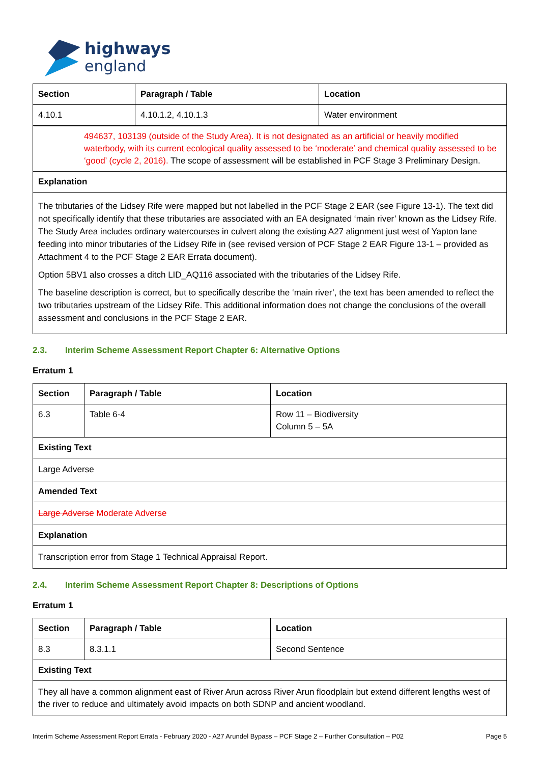highways
england
| Section | Paragraph / Table | Location |
| --- | --- | --- |
| 4.10.1 | 4.10.1.2, 4.10.1.3 | Water environment |
| 494637, 103139 (outside of the Study Area). It is not designated as an artificial or heavily modified waterbody, with its current ecological quality assessed to be ‘moderate’ and chemical quality assessed to be ‘good’ (cycle 2, 2016). The scope of assessment will be established in PCF Stage 3 Preliminary Design. | | |
| Explanation | | |
| The tributaries of the Lidsey Rife were mapped but not labelled in the PCF Stage 2 EAR (see Figure 13-1). The text did not specifically identify that these tributaries are associated with an EA designated ‘main river’ known as the Lidsey Rife. The Study Area includes ordinary watercourses in culvert along the existing A27 alignment just west of Yapton lane feeding into minor tributaries of the Lidsey Rife in (see revised version of PCF Stage 2 EAR Figure 13-1 – provided as Attachment 4 to the PCF Stage 2 EAR Errata document). Option 5BV1 also crosses a ditch LID_AQ116 associated with the tributaries of the Lidsey Rife. The baseline description is correct, but to specifically describe the ‘main river’, the text has been amended to reflect the two tributaries upstream of the Lidsey Rife. This additional information does not change the conclusions of the overall assessment and conclusions in the PCF Stage 2 EAR. | | |
2.3. Interim Scheme Assessment Report Chapter 6: Alternative Options
Erratum 1
| Section | Paragraph / Table | Location |
| --- | --- | --- |
| 6.3 | Table 6-4 | Row 11 – Biodiversity Column 5 – 5A |
| Existing Text | | |
| Large Adverse | | |
| Amended Text | | |
| Large Adverse Moderate Adverse | | |
| Explanation | | |
| Transcription error from Stage 1 Technical Appraisal Report. | | |
2.4. Interim Scheme Assessment Report Chapter 8: Descriptions of Options
Erratum 1
| Section | Paragraph / Table | Location |
| --- | --- | --- |
| 8.3 | 8.3.1.1 | Second Sentence |
| Existing Text | | |
| They all have a common alignment east of River Arun across River Arun floodplain but extend different lengths west of the river to reduce and ultimately avoid impacts on both SDNP and ancient woodland. | | |
Interim Scheme Assessment Report Errata - February 2020 - A27 Arundel Bypass – PCF Stage 2 – Further Consultation – P02 Page 5